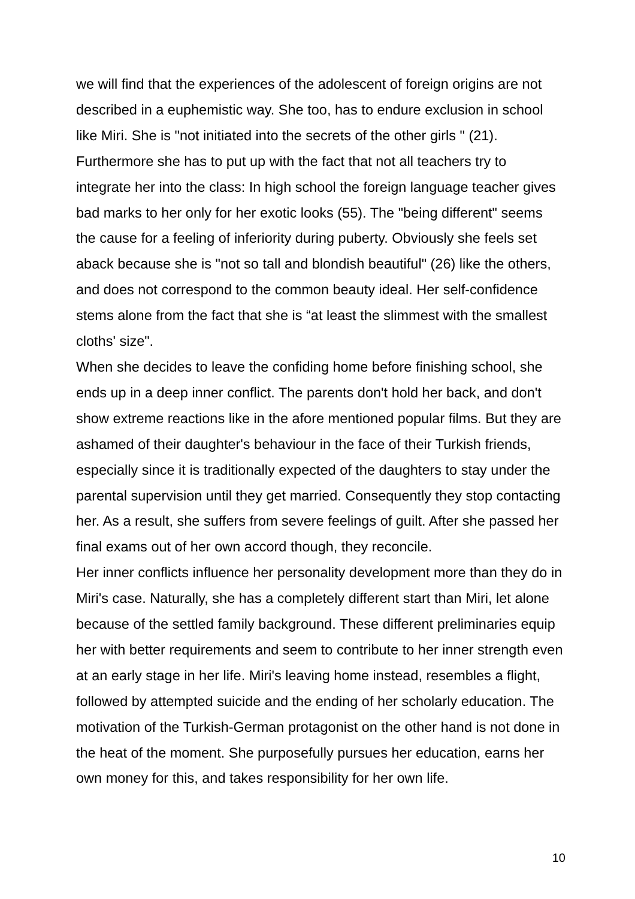we will find that the experiences of the adolescent of foreign origins are not described in a euphemistic way. She too, has to endure exclusion in school like Miri. She is "not initiated into the secrets of the other girls " (21). Furthermore she has to put up with the fact that not all teachers try to integrate her into the class: In high school the foreign language teacher gives bad marks to her only for her exotic looks (55). The "being different" seems the cause for a feeling of inferiority during puberty. Obviously she feels set aback because she is "not so tall and blondish beautiful" (26) like the others, and does not correspond to the common beauty ideal. Her self-confidence stems alone from the fact that she is “at least the slimmest with the smallest cloths' size".
When she decides to leave the confiding home before finishing school, she ends up in a deep inner conflict. The parents don't hold her back, and don't show extreme reactions like in the afore mentioned popular films. But they are ashamed of their daughter's behaviour in the face of their Turkish friends, especially since it is traditionally expected of the daughters to stay under the parental supervision until they get married. Consequently they stop contacting her. As a result, she suffers from severe feelings of guilt. After she passed her final exams out of her own accord though, they reconcile.
Her inner conflicts influence her personality development more than they do in Miri's case. Naturally, she has a completely different start than Miri, let alone because of the settled family background. These different preliminaries equip her with better requirements and seem to contribute to her inner strength even at an early stage in her life. Miri's leaving home instead, resembles a flight, followed by attempted suicide and the ending of her scholarly education. The motivation of the Turkish-German protagonist on the other hand is not done in the heat of the moment. She purposefully pursues her education, earns her own money for this, and takes responsibility for her own life.
10